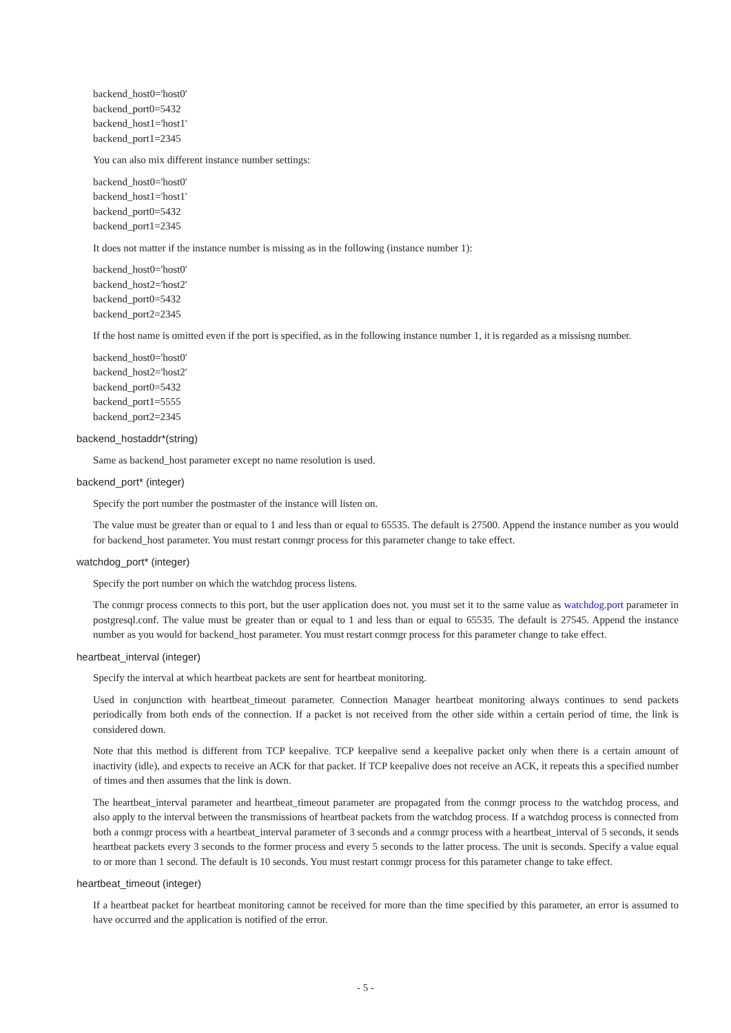backend_host0='host0'
backend_port0=5432
backend_host1='host1'
backend_port1=2345
You can also mix different instance number settings:
backend_host0='host0'
backend_host1='host1'
backend_port0=5432
backend_port1=2345
It does not matter if the instance number is missing as in the following (instance number 1):
backend_host0='host0'
backend_host2='host2'
backend_port0=5432
backend_port2=2345
If the host name is omitted even if the port is specified, as in the following instance number 1, it is regarded as a missisng number.
backend_host0='host0'
backend_host2='host2'
backend_port0=5432
backend_port1=5555
backend_port2=2345
backend_hostaddr*(string)
Same as backend_host parameter except no name resolution is used.
backend_port* (integer)
Specify the port number the postmaster of the instance will listen on.
The value must be greater than or equal to 1 and less than or equal to 65535. The default is 27500. Append the instance number as you would for backend_host parameter. You must restart conmgr process for this parameter change to take effect.
watchdog_port* (integer)
Specify the port number on which the watchdog process listens.
The conmgr process connects to this port, but the user application does not. you must set it to the same value as watchdog.port parameter in postgresql.conf. The value must be greater than or equal to 1 and less than or equal to 65535. The default is 27545. Append the instance number as you would for backend_host parameter. You must restart conmgr process for this parameter change to take effect.
heartbeat_interval (integer)
Specify the interval at which heartbeat packets are sent for heartbeat monitoring.
Used in conjunction with heartbeat_timeout parameter. Connection Manager heartbeat monitoring always continues to send packets periodically from both ends of the connection. If a packet is not received from the other side within a certain period of time, the link is considered down.
Note that this method is different from TCP keepalive. TCP keepalive send a keepalive packet only when there is a certain amount of inactivity (idle), and expects to receive an ACK for that packet. If TCP keepalive does not receive an ACK, it repeats this a specified number of times and then assumes that the link is down.
The heartbeat_interval parameter and heartbeat_timeout parameter are propagated from the conmgr process to the watchdog process, and also apply to the interval between the transmissions of heartbeat packets from the watchdog process. If a watchdog process is connected from both a conmgr process with a heartbeat_interval parameter of 3 seconds and a conmgr process with a heartbeat_interval of 5 seconds, it sends heartbeat packets every 3 seconds to the former process and every 5 seconds to the latter process. The unit is seconds. Specify a value equal to or more than 1 second. The default is 10 seconds. You must restart conmgr process for this parameter change to take effect.
heartbeat_timeout (integer)
If a heartbeat packet for heartbeat monitoring cannot be received for more than the time specified by this parameter, an error is assumed to have occurred and the application is notified of the error.
- 5 -